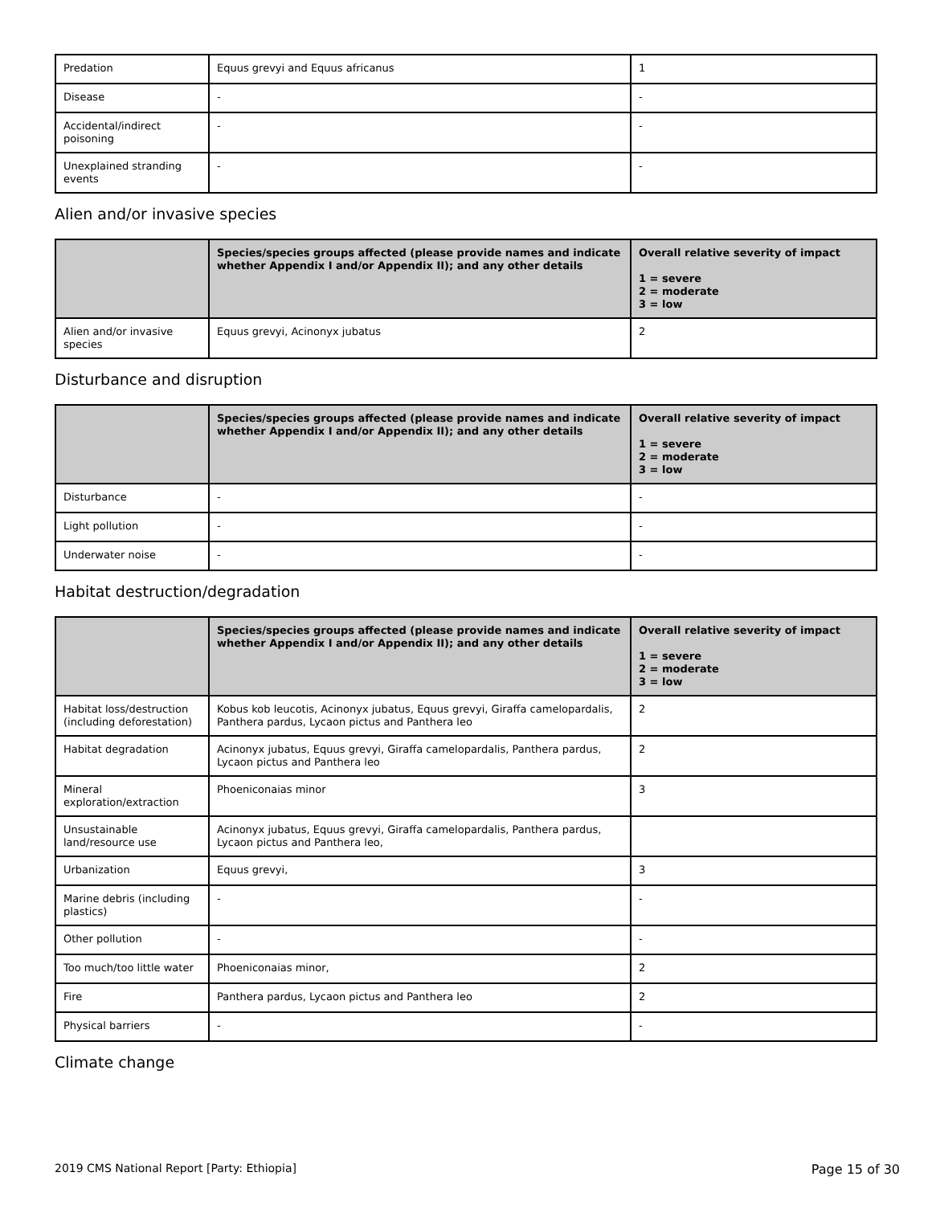| Predation | Equus grevyi and Equus africanus | 1 |
| Disease | - | - |
| Accidental/indirect poisoning | - | - |
| Unexplained stranding events | - | - |
Alien and/or invasive species
| | Species/species groups affected (please provide names and indicate whether Appendix I and/or Appendix II); and any other details | Overall relative severity of impact 1 = severe 2 = moderate 3 = low |
| --- | --- | --- |
| Alien and/or invasive species | Equus grevyi, Acinonyx jubatus | 2 |
Disturbance and disruption
| | Species/species groups affected (please provide names and indicate whether Appendix I and/or Appendix II); and any other details | Overall relative severity of impact 1 = severe 2 = moderate 3 = low |
| --- | --- | --- |
| Disturbance | - | - |
| Light pollution | - | - |
| Underwater noise | - | - |
Habitat destruction/degradation
| | Species/species groups affected (please provide names and indicate whether Appendix I and/or Appendix II); and any other details | Overall relative severity of impact 1 = severe 2 = moderate 3 = low |
| --- | --- | --- |
| Habitat loss/destruction (including deforestation) | Kobus kob leucotis, Acinonyx jubatus, Equus grevyi, Giraffa camelopardalis, Panthera pardus, Lycaon pictus and Panthera leo | 2 |
| Habitat degradation | Acinonyx jubatus, Equus grevyi, Giraffa camelopardalis, Panthera pardus, Lycaon pictus and Panthera leo | 2 |
| Mineral exploration/extraction | Phoeniconaias minor | 3 |
| Unsustainable land/resource use | Acinonyx jubatus, Equus grevyi, Giraffa camelopardalis, Panthera pardus, Lycaon pictus and Panthera leo, | |
| Urbanization | Equus grevyi, | 3 |
| Marine debris (including plastics) | - | - |
| Other pollution | - | - |
| Too much/too little water | Phoeniconaias minor, | 2 |
| Fire | Panthera pardus, Lycaon pictus and Panthera leo | 2 |
| Physical barriers | - | - |
Climate change
2019 CMS National Report [Party: Ethiopia] Page 15 of 30